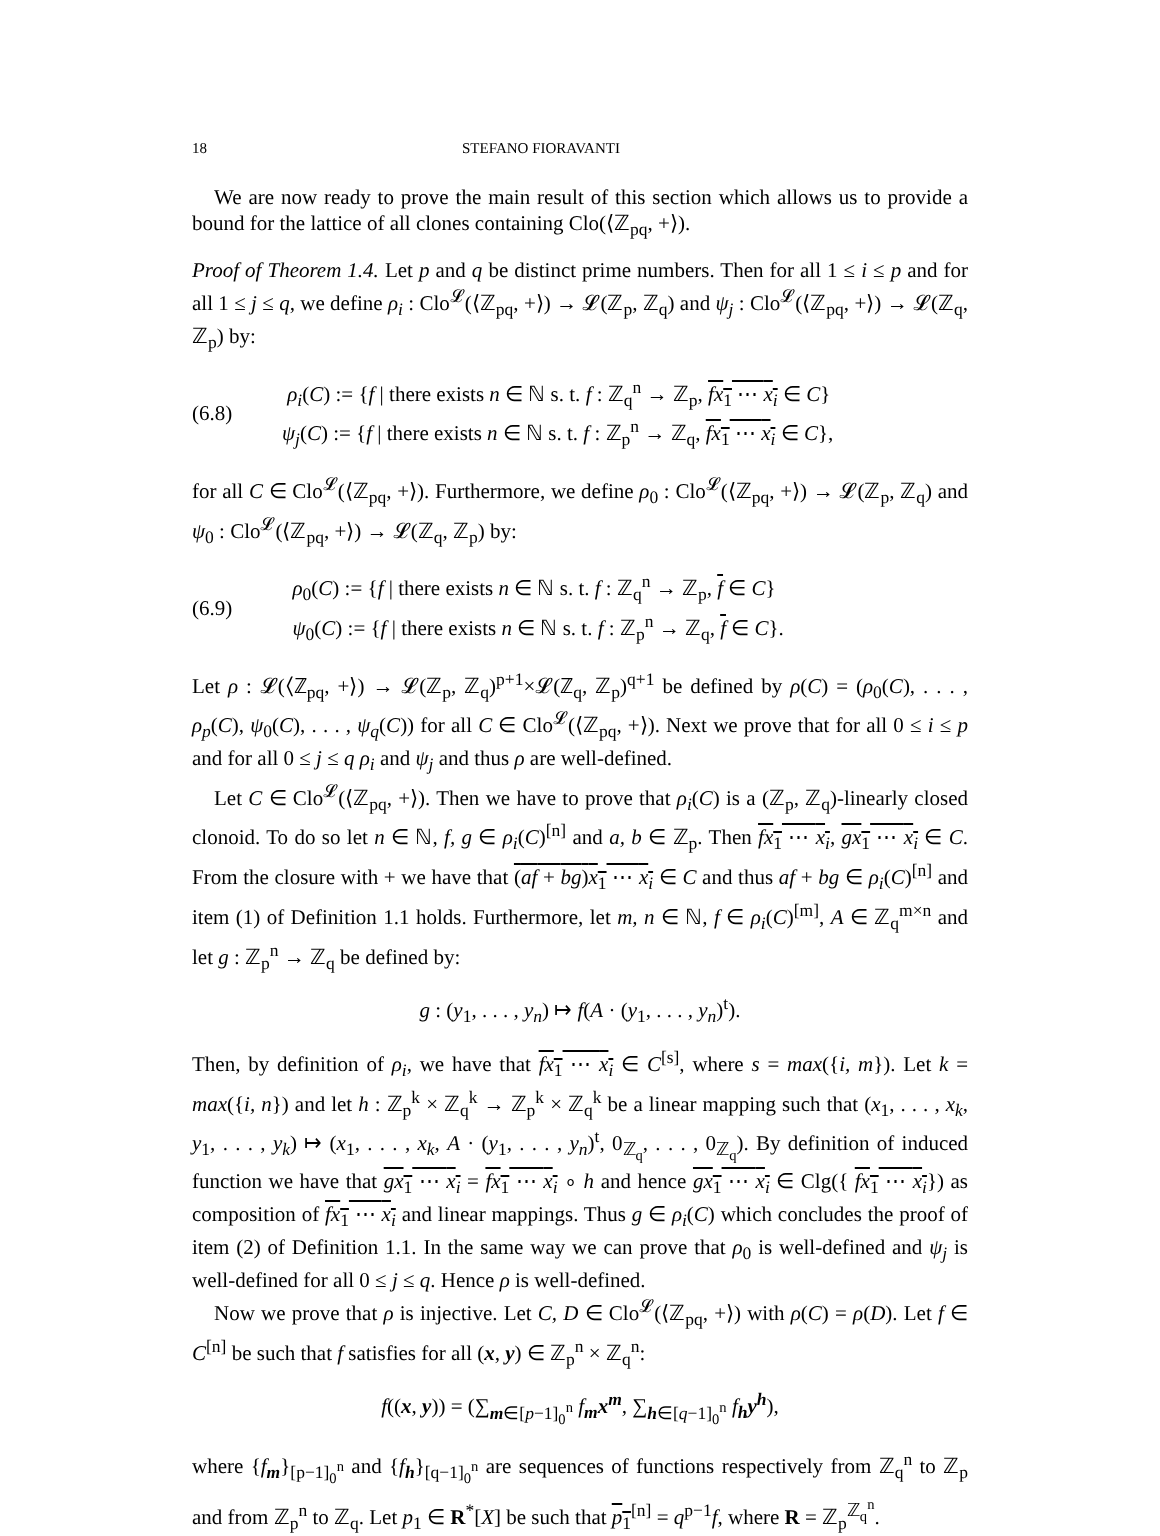18 STEFANO FIORAVANTI
We are now ready to prove the main result of this section which allows us to provide a bound for the lattice of all clones containing Clo(⟨ℤ<sub>pq</sub>, +⟩).
Proof of Theorem 1.4. Let p and q be distinct prime numbers. Then for all 1 ≤ i ≤ p and for all 1 ≤ j ≤ q, we define ρ<sub>i</sub> : Clo<sup>𝓛</sup>(⟨ℤ<sub>pq</sub>, +⟩) → 𝓛(ℤ<sub>p</sub>, ℤ<sub>q</sub>) and ψ<sub>j</sub> : Clo<sup>𝓛</sup>(⟨ℤ<sub>pq</sub>, +⟩) → 𝓛(ℤ<sub>q</sub>, ℤ<sub>p</sub>) by:
(6.8)
ρ<sub>i</sub>(C) := {f | there exists n ∈ ℕ s. t. f : ℤ<sub>q</sub><sup>n</sup> → ℤ<sub>p</sub>, fx<sub>1</sub> ⋯ x<sub>i</sub> ∈ C}
ψ<sub>j</sub>(C) := {f | there exists n ∈ ℕ s. t. f : ℤ<sub>p</sub><sup>n</sup> → ℤ<sub>q</sub>, fx<sub>1</sub> ⋯ x<sub>i</sub> ∈ C},
for all C ∈ Clo<sup>𝓛</sup>(⟨ℤ<sub>pq</sub>, +⟩). Furthermore, we define ρ<sub>0</sub> : Clo<sup>𝓛</sup>(⟨ℤ<sub>pq</sub>, +⟩) → 𝓛(ℤ<sub>p</sub>, ℤ<sub>q</sub>) and ψ<sub>0</sub> : Clo<sup>𝓛</sup>(⟨ℤ<sub>pq</sub>, +⟩) → 𝓛(ℤ<sub>q</sub>, ℤ<sub>p</sub>) by:
(6.9)
ρ<sub>0</sub>(C) := {f | there exists n ∈ ℕ s. t. f : ℤ<sub>q</sub><sup>n</sup> → ℤ<sub>p</sub>, f ∈ C}
ψ<sub>0</sub>(C) := {f | there exists n ∈ ℕ s. t. f : ℤ<sub>p</sub><sup>n</sup> → ℤ<sub>q</sub>, f ∈ C}.
Let ρ : 𝓛(⟨ℤ<sub>pq</sub>, +⟩) → 𝓛(ℤ<sub>p</sub>, ℤ<sub>q</sub>)<sup>p+1</sup>×𝓛(ℤ<sub>q</sub>, ℤ<sub>p</sub>)<sup>q+1</sup> be defined by ρ(C) = (ρ<sub>0</sub>(C), . . . , ρ<sub>p</sub>(C), ψ<sub>0</sub>(C), . . . , ψ<sub>q</sub>(C)) for all C ∈ Clo<sup>𝓛</sup>(⟨ℤ<sub>pq</sub>, +⟩). Next we prove that for all 0 ≤ i ≤ p and for all 0 ≤ j ≤ q ρ<sub>i</sub> and ψ<sub>j</sub> and thus ρ are well-defined.
Let C ∈ Clo<sup>𝓛</sup>(⟨ℤ<sub>pq</sub>, +⟩). Then we have to prove that ρ<sub>i</sub>(C) is a (ℤ<sub>p</sub>, ℤ<sub>q</sub>)-linearly closed clonoid. To do so let n ∈ ℕ, f, g ∈ ρ<sub>i</sub>(C)<sup>[n]</sup> and a, b ∈ ℤ<sub>p</sub>. Then fx<sub>1</sub> ⋯ x<sub>i</sub>, gx<sub>1</sub> ⋯ x<sub>i</sub> ∈ C. From the closure with + we have that (af + bg)x<sub>1</sub> ⋯ x<sub>i</sub> ∈ C and thus af + bg ∈ ρ<sub>i</sub>(C)<sup>[n]</sup> and item (1) of Definition 1.1 holds. Furthermore, let m, n ∈ ℕ, f ∈ ρ<sub>i</sub>(C)<sup>[m]</sup>, A ∈ ℤ<sub>q</sub><sup>m×n</sup> and let g : ℤ<sub>p</sub><sup>n</sup> → ℤ<sub>q</sub> be defined by:
g : (y<sub>1</sub>, . . . , y<sub>n</sub>) ↦ f(A · (y<sub>1</sub>, . . . , y<sub>n</sub>)<sup>t</sup>).
Then, by definition of ρ<sub>i</sub>, we have that fx<sub>1</sub> ⋯ x<sub>i</sub> ∈ C<sup>[s]</sup>, where s = max({i, m}). Let k = max({i, n}) and let h : ℤ<sub>p</sub><sup>k</sup> × ℤ<sub>q</sub><sup>k</sup> → ℤ<sub>p</sub><sup>k</sup> × ℤ<sub>q</sub><sup>k</sup> be a linear mapping such that (x<sub>1</sub>, . . . , x<sub>k</sub>, y<sub>1</sub>, . . . , y<sub>k</sub>) ↦ (x<sub>1</sub>, . . . , x<sub>k</sub>, A · (y<sub>1</sub>, . . . , y<sub>n</sub>)<sup>t</sup>, 0<sub>ℤ<sub>q</sub></sub>, . . . , 0<sub>ℤ<sub>q</sub></sub>). By definition of induced function we have that gx<sub>1</sub> ⋯ x<sub>i</sub> = fx<sub>1</sub> ⋯ x<sub>i</sub> ∘ h and hence gx<sub>1</sub> ⋯ x<sub>i</sub> ∈ Clg({ fx<sub>1</sub> ⋯ x<sub>i</sub>}) as composition of fx<sub>1</sub> ⋯ x<sub>i</sub> and linear mappings. Thus g ∈ ρ<sub>i</sub>(C) which concludes the proof of item (2) of Definition 1.1. In the same way we can prove that ρ<sub>0</sub> is well-defined and ψ<sub>j</sub> is well-defined for all 0 ≤ j ≤ q. Hence ρ is well-defined.
Now we prove that ρ is injective. Let C, D ∈ Clo<sup>𝓛</sup>(⟨ℤ<sub>pq</sub>, +⟩) with ρ(C) = ρ(D). Let f ∈ C<sup>[n]</sup> be such that f satisfies for all (x, y) ∈ ℤ<sub>p</sub><sup>n</sup> × ℤ<sub>q</sub><sup>n</sup>:
f((x, y)) = (∑<sub>m∈[p−1]<sub>0</sub><sup>n</sup></sub> f<sub>m</sub>x<sup>m</sup>, ∑<sub>h∈[q−1]<sub>0</sub><sup>n</sup></sub> f<sub>h</sub>y<sup>h</sup>),
where {f<sub>m</sub>}<sub>[p−1]<sub>0</sub><sup>n</sup></sub> and {f<sub>h</sub>}<sub>[q−1]<sub>0</sub><sup>n</sup></sub> are sequences of functions respectively from ℤ<sub>q</sub><sup>n</sup> to ℤ<sub>p</sub> and from ℤ<sub>p</sub><sup>n</sup> to ℤ<sub>q</sub>. Let p<sub>1</sub> ∈ R<sup>*</sup>[X] be such that p<sub>1</sub><sup>[n]</sup> = q<sup>p−1</sup>f, where R = ℤ<sub>p</sub><sup>ℤ<sub>q</sub><sup>n</sup></sup>.